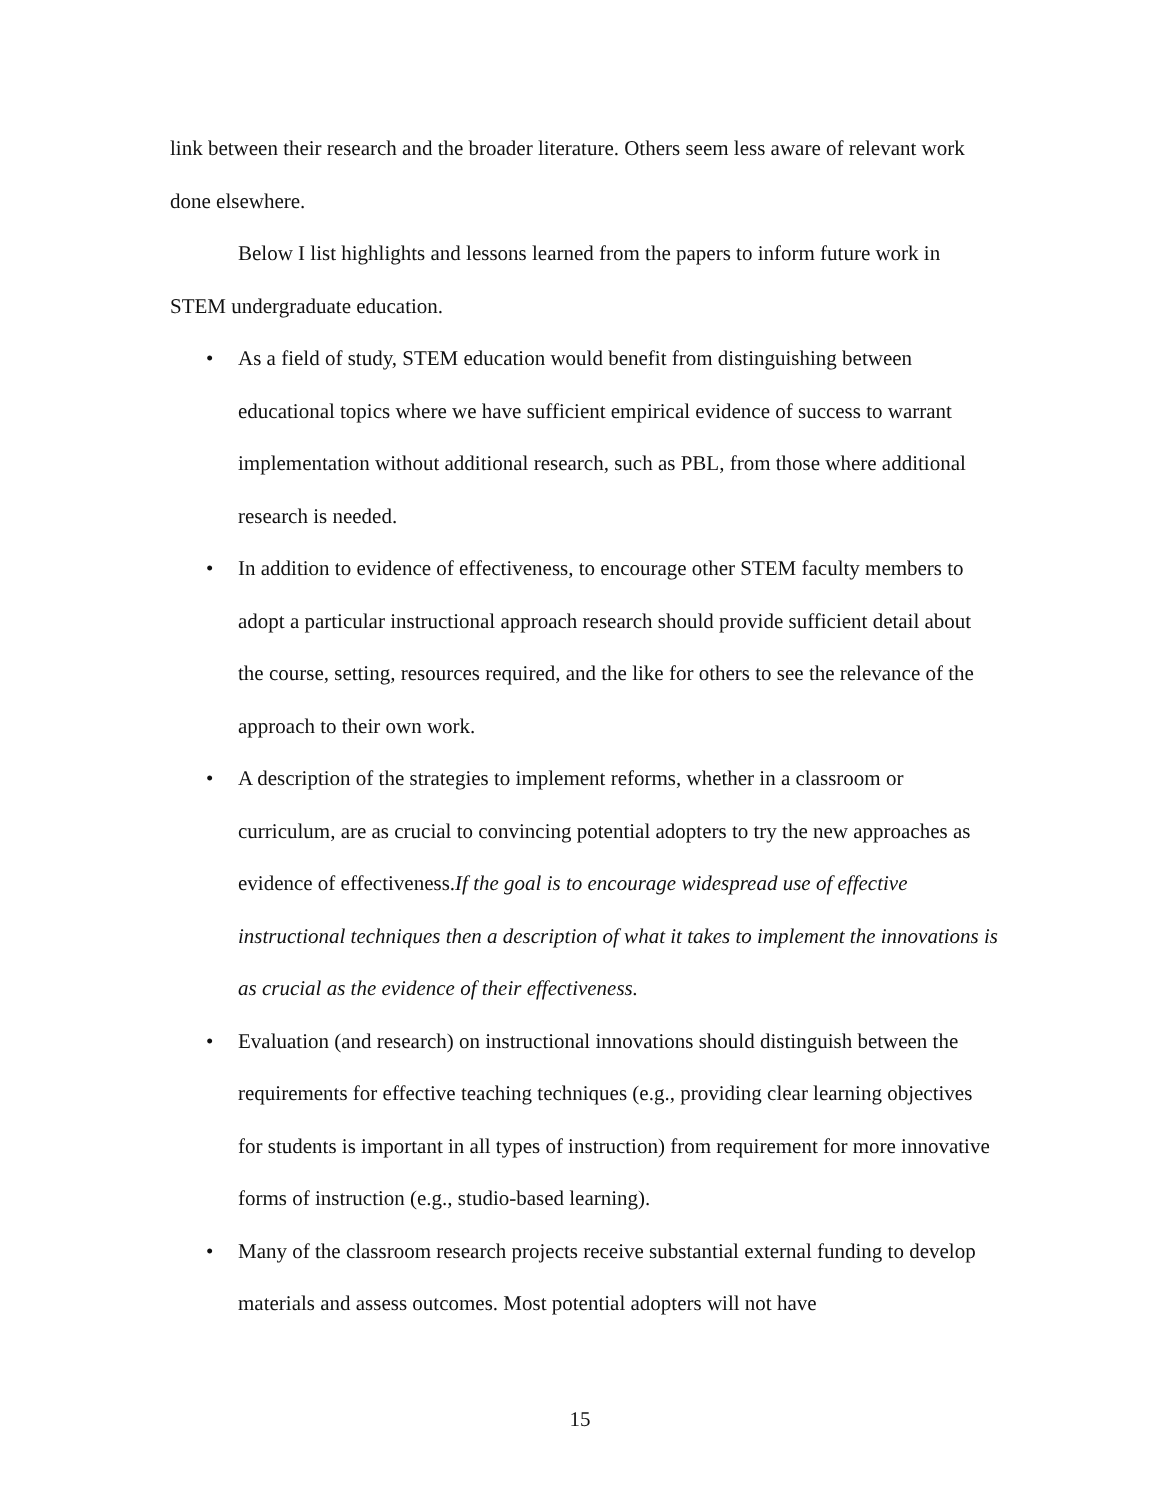link between their research and the broader literature. Others seem less aware of relevant work done elsewhere.
Below I list highlights and lessons learned from the papers to inform future work in STEM undergraduate education.
• As a field of study, STEM education would benefit from distinguishing between educational topics where we have sufficient empirical evidence of success to warrant implementation without additional research, such as PBL, from those where additional research is needed.
• In addition to evidence of effectiveness, to encourage other STEM faculty members to adopt a particular instructional approach research should provide sufficient detail about the course, setting, resources required, and the like for others to see the relevance of the approach to their own work.
• A description of the strategies to implement reforms, whether in a classroom or curriculum, are as crucial to convincing potential adopters to try the new approaches as evidence of effectiveness.If the goal is to encourage widespread use of effective instructional techniques then a description of what it takes to implement the innovations is as crucial as the evidence of their effectiveness.
• Evaluation (and research) on instructional innovations should distinguish between the requirements for effective teaching techniques (e.g., providing clear learning objectives for students is important in all types of instruction) from requirement for more innovative forms of instruction (e.g., studio-based learning).
• Many of the classroom research projects receive substantial external funding to develop materials and assess outcomes. Most potential adopters will not have
15